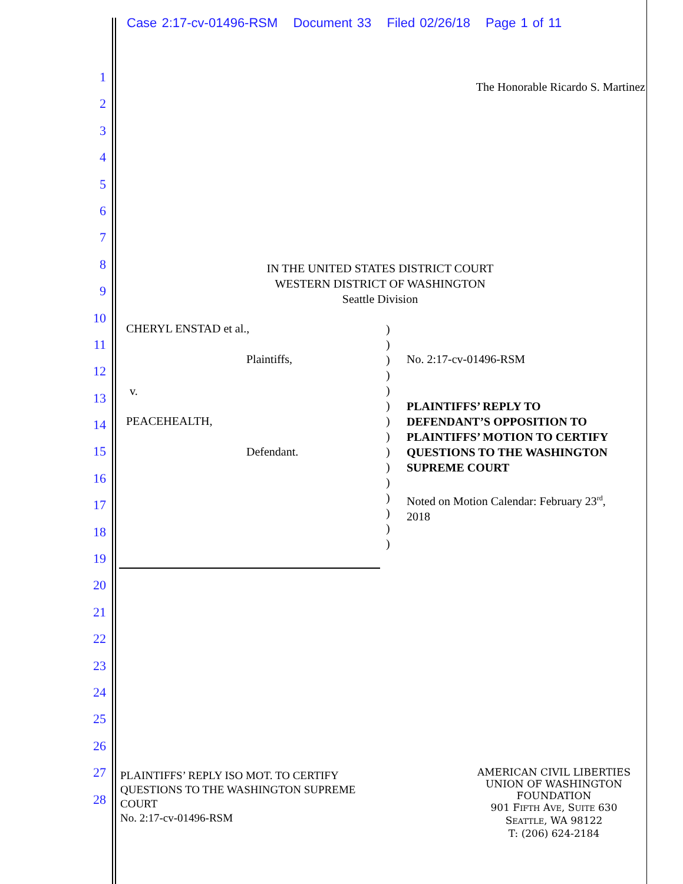Case 2:17-cv-01496-RSM Document 33 Filed 02/26/18 Page 1 of 11
1
2
3
4
5
6
7
8
9
10
11
12
13
14
15
16
17
18
19
20
21
22
23
24
25
26
27
28
The Honorable Ricardo S. Martinez
IN THE UNITED STATES DISTRICT COURT
WESTERN DISTRICT OF WASHINGTON
Seattle Division
CHERYL ENSTAD et al.,
Plaintiffs,
v.
PEACEHEALTH,
Defendant.
)
)
)
)
)
)
)
)
)
)
)
)
)
)
)
No. 2:17-cv-01496-RSM
PLAINTIFFS’ REPLY TO
DEFENDANT’S OPPOSITION TO
PLAINTIFFS’ MOTION TO CERTIFY
QUESTIONS TO THE WASHINGTON
SUPREME COURT
Noted on Motion Calendar: February 23<sup>rd</sup>,
2018
PLAINTIFFS’ REPLY ISO MOT. TO CERTIFY
QUESTIONS TO THE WASHINGTON SUPREME
COURT
No. 2:17-cv-01496-RSM
AMERICAN CIVIL LIBERTIES
UNION OF WASHINGTON
FOUNDATION
901 FIFTH AVE, SUITE 630
SEATTLE, WA 98122
T: (206) 624-2184